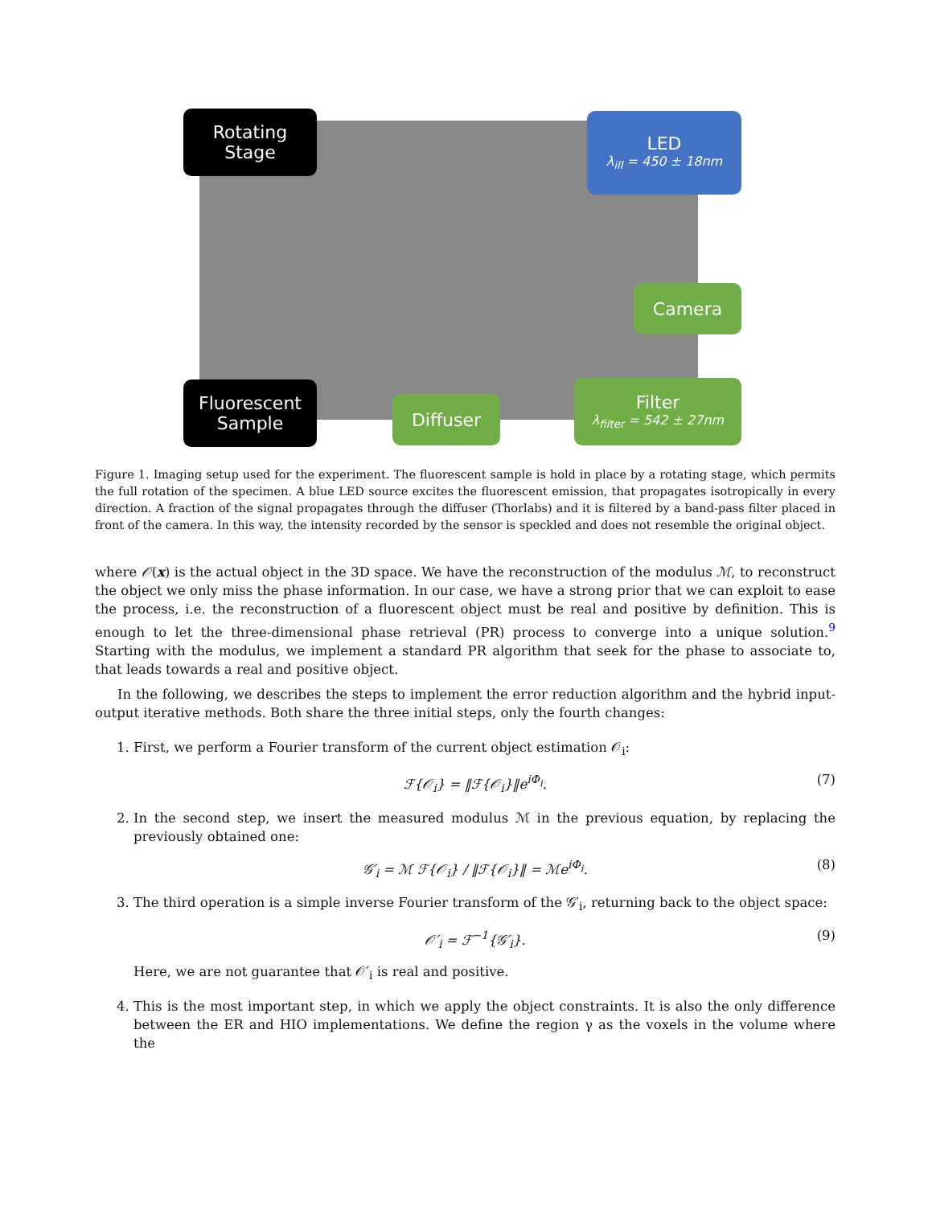Rotating
Stage
LED
λ<sub>ill</sub> = 450 ± 18nm
Camera
Fluorescent
Sample
Diffuser
Filter
λ<sub>filter</sub> = 542 ± 27nm
Figure 1. Imaging setup used for the experiment. The fluorescent sample is hold in place by a rotating stage, which permits the full rotation of the specimen. A blue LED source excites the fluorescent emission, that propagates isotropically in every direction. A fraction of the signal propagates through the diffuser (Thorlabs) and it is filtered by a band-pass filter placed in front of the camera. In this way, the intensity recorded by the sensor is speckled and does not resemble the original object.
where 𝒪(x) is the actual object in the 3D space. We have the reconstruction of the modulus ℳ, to reconstruct the object we only miss the phase information. In our case, we have a strong prior that we can exploit to ease the process, i.e. the reconstruction of a fluorescent object must be real and positive by definition. This is enough to let the three-dimensional phase retrieval (PR) process to converge into a unique solution.<sup>9</sup> Starting with the modulus, we implement a standard PR algorithm that seek for the phase to associate to, that leads towards a real and positive object.
In the following, we describes the steps to implement the error reduction algorithm and the hybrid input-output iterative methods. Both share the three initial steps, only the fourth changes:
1. First, we perform a Fourier transform of the current object estimation 𝒪<sub>i</sub>:
ℱ{𝒪<sub>i</sub>} = ‖ℱ{𝒪<sub>i</sub>}‖e<sup>iΦ<sub>i</sub></sup>. (7)
2. In the second step, we insert the measured modulus ℳ in the previous equation, by replacing the previously obtained one:
𝒢′<sub>i</sub> = ℳ ℱ{𝒪<sub>i</sub>} / ‖ℱ{𝒪<sub>i</sub>}‖ = ℳe<sup>iΦ<sub>i</sub></sup>. (8)
3. The third operation is a simple inverse Fourier transform of the 𝒢′<sub>i</sub>, returning back to the object space:
𝒪′<sub>i</sub> = ℱ<sup>−1</sup>{𝒢′<sub>i</sub>}. (9)
Here, we are not guarantee that 𝒪′<sub>i</sub> is real and positive.
4. This is the most important step, in which we apply the object constraints. It is also the only difference between the ER and HIO implementations. We define the region γ as the voxels in the volume where the